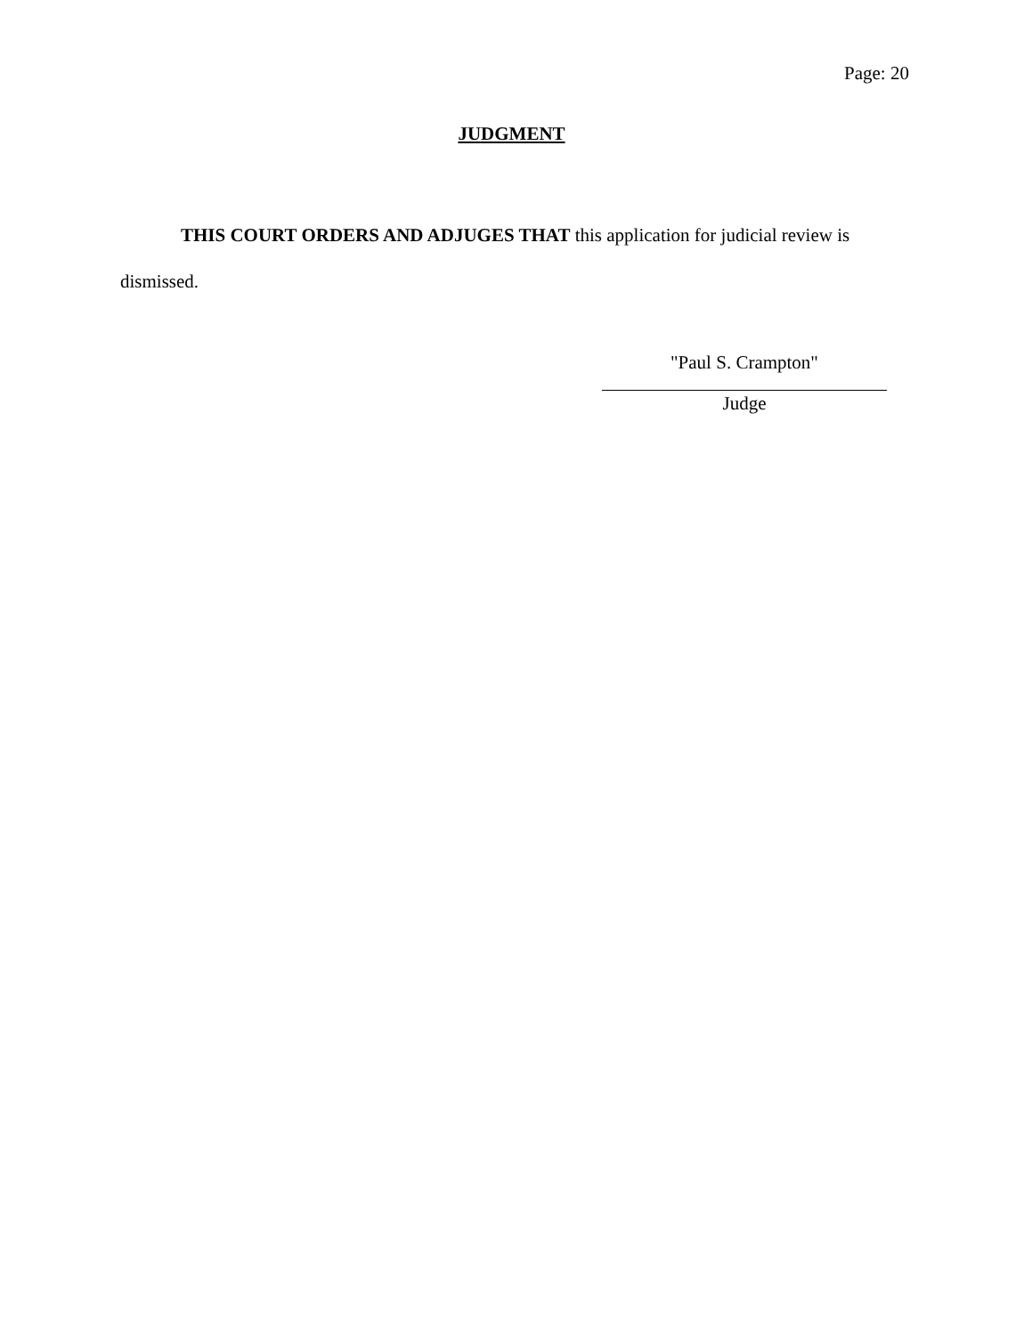Page: 20
JUDGMENT
THIS COURT ORDERS AND ADJUGES THAT this application for judicial review is dismissed.
"Paul S. Crampton"
Judge